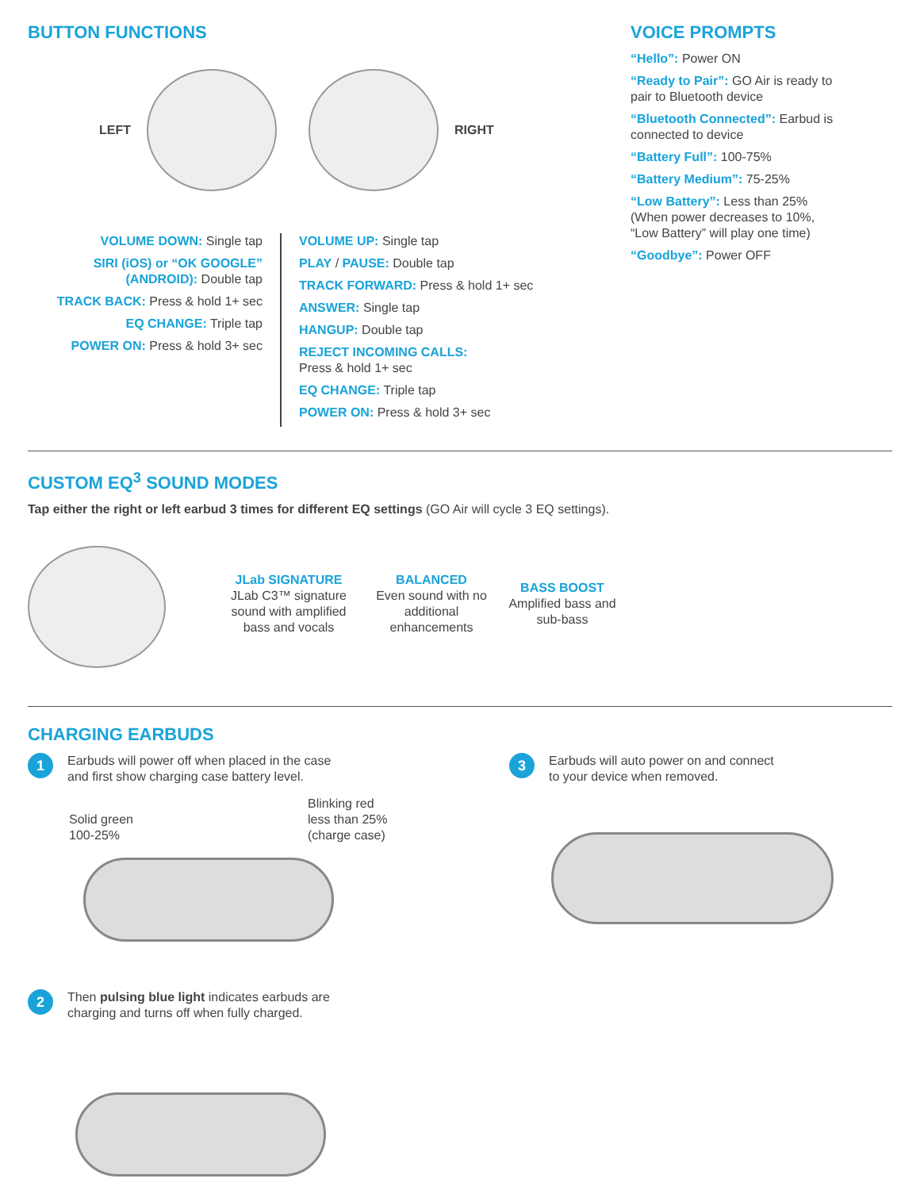BUTTON FUNCTIONS
LEFT RIGHT
VOLUME DOWN: Single tap
SIRI (iOS) or “OK GOOGLE” (ANDROID): Double tap
TRACK BACK: Press & hold 1+ sec
EQ CHANGE: Triple tap
POWER ON: Press & hold 3+ sec
VOLUME UP: Single tap
PLAY / PAUSE: Double tap
TRACK FORWARD: Press & hold 1+ sec
ANSWER: Single tap
HANGUP: Double tap
REJECT INCOMING CALLS:
Press & hold 1+ sec
EQ CHANGE: Triple tap
POWER ON: Press & hold 3+ sec
VOICE PROMPTS
“Hello”: Power ON
“Ready to Pair”: GO Air is ready to pair to Bluetooth device
“Bluetooth Connected”: Earbud is connected to device
“Battery Full”: 100-75%
“Battery Medium”: 75-25%
“Low Battery”: Less than 25% (When power decreases to 10%, “Low Battery” will play one time)
“Goodbye”: Power OFF
CUSTOM EQ<sup>3</sup> SOUND MODES
Tap either the right or left earbud 3 times for different EQ settings (GO Air will cycle 3 EQ settings).
JLab SIGNATURE
JLab C3™ signature sound with amplified bass and vocals
BALANCED
Even sound with no additional enhancements
BASS BOOST
Amplified bass and sub-bass
CHARGING EARBUDS
1 Earbuds will power off when placed in the case
and first show charging case battery level.
Solid green
100-25%
Blinking red
less than 25%
(charge case)
2 Then pulsing blue light indicates earbuds are
charging and turns off when fully charged.
3 Earbuds will auto power on and connect
to your device when removed.